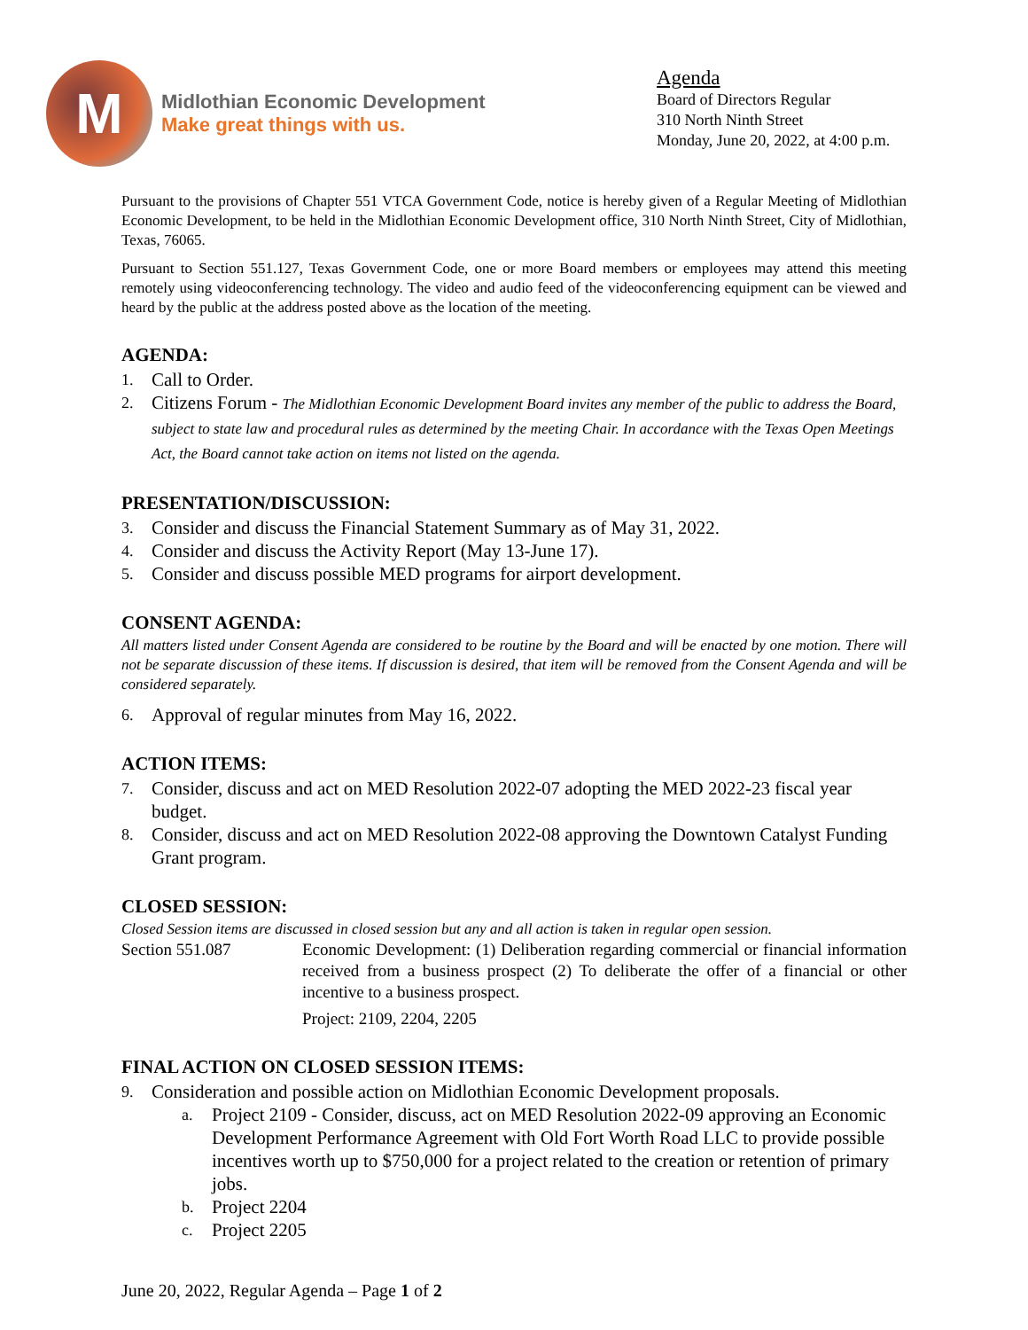M
Midlothian Economic Development
Make great things with us.
Agenda
Board of Directors Regular
310 North Ninth Street
Monday, June 20, 2022, at 4:00 p.m.
Pursuant to the provisions of Chapter 551 VTCA Government Code, notice is hereby given of a Regular Meeting of Midlothian Economic Development, to be held in the Midlothian Economic Development office, 310 North Ninth Street, City of Midlothian, Texas, 76065.
Pursuant to Section 551.127, Texas Government Code, one or more Board members or employees may attend this meeting remotely using videoconferencing technology. The video and audio feed of the videoconferencing equipment can be viewed and heard by the public at the address posted above as the location of the meeting.
AGENDA:
1. Call to Order.
2. Citizens Forum - The Midlothian Economic Development Board invites any member of the public to address the Board, subject to state law and procedural rules as determined by the meeting Chair. In accordance with the Texas Open Meetings Act, the Board cannot take action on items not listed on the agenda.
PRESENTATION/DISCUSSION:
3. Consider and discuss the Financial Statement Summary as of May 31, 2022.
4. Consider and discuss the Activity Report (May 13-June 17).
5. Consider and discuss possible MED programs for airport development.
CONSENT AGENDA:
All matters listed under Consent Agenda are considered to be routine by the Board and will be enacted by one motion. There will not be separate discussion of these items. If discussion is desired, that item will be removed from the Consent Agenda and will be considered separately.
6. Approval of regular minutes from May 16, 2022.
ACTION ITEMS:
7. Consider, discuss and act on MED Resolution 2022-07 adopting the MED 2022-23 fiscal year budget.
8. Consider, discuss and act on MED Resolution 2022-08 approving the Downtown Catalyst Funding Grant program.
CLOSED SESSION:
Closed Session items are discussed in closed session but any and all action is taken in regular open session.
Section 551.087 Economic Development: (1) Deliberation regarding commercial or financial information received from a business prospect (2) To deliberate the offer of a financial or other incentive to a business prospect.
Project: 2109, 2204, 2205
FINAL ACTION ON CLOSED SESSION ITEMS:
9. Consideration and possible action on Midlothian Economic Development proposals.
a. Project 2109 - Consider, discuss, act on MED Resolution 2022-09 approving an Economic Development Performance Agreement with Old Fort Worth Road LLC to provide possible incentives worth up to $750,000 for a project related to the creation or retention of primary jobs.
b. Project 2204
c. Project 2205
June 20, 2022, Regular Agenda – Page 1 of 2